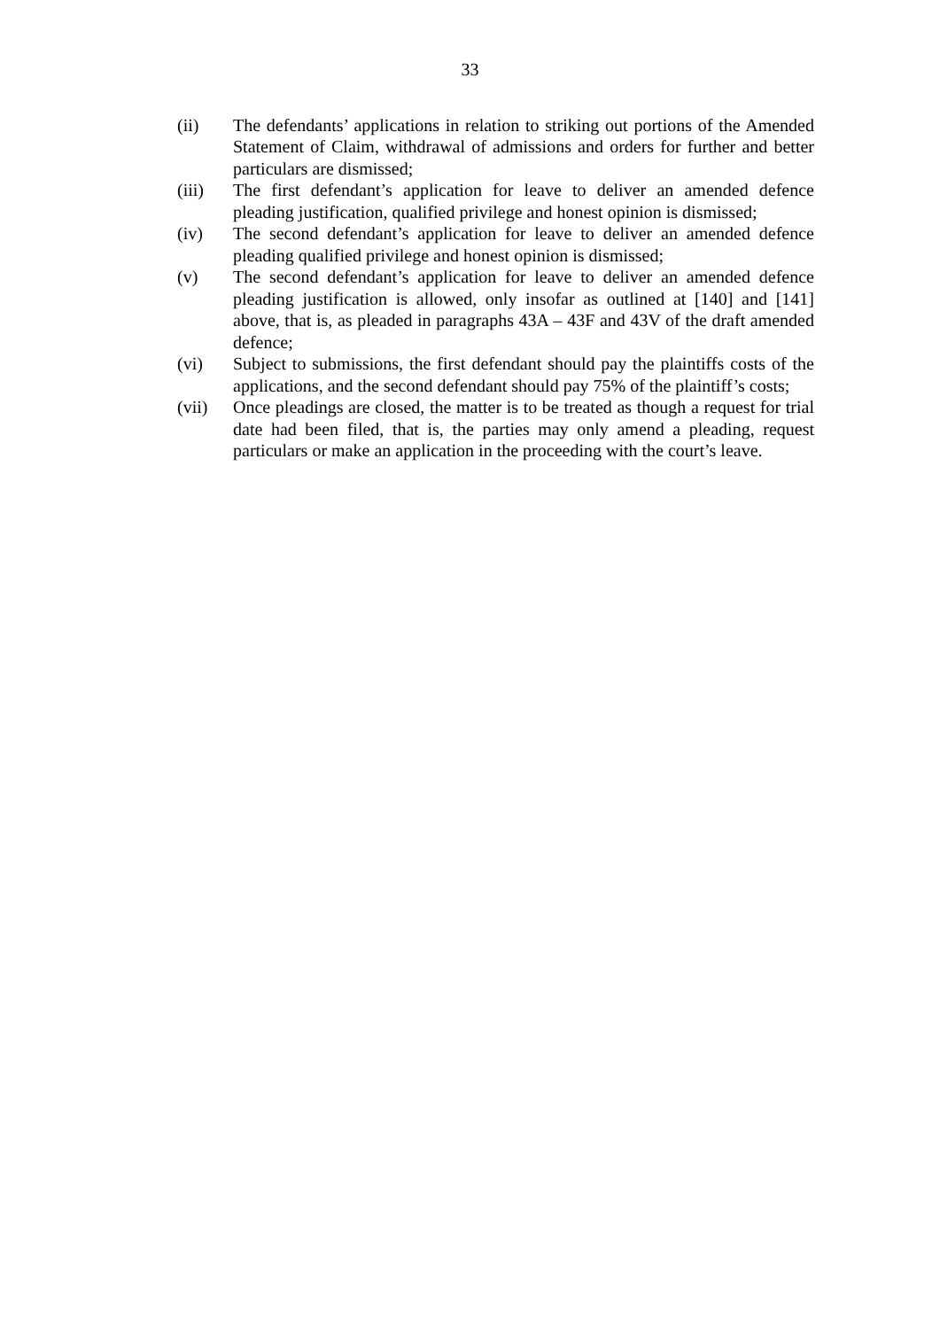33
(ii) The defendants’ applications in relation to striking out portions of the Amended Statement of Claim, withdrawal of admissions and orders for further and better particulars are dismissed;
(iii) The first defendant’s application for leave to deliver an amended defence pleading justification, qualified privilege and honest opinion is dismissed;
(iv) The second defendant’s application for leave to deliver an amended defence pleading qualified privilege and honest opinion is dismissed;
(v) The second defendant’s application for leave to deliver an amended defence pleading justification is allowed, only insofar as outlined at [140] and [141] above, that is, as pleaded in paragraphs 43A – 43F and 43V of the draft amended defence;
(vi) Subject to submissions, the first defendant should pay the plaintiffs costs of the applications, and the second defendant should pay 75% of the plaintiff’s costs;
(vii) Once pleadings are closed, the matter is to be treated as though a request for trial date had been filed, that is, the parties may only amend a pleading, request particulars or make an application in the proceeding with the court’s leave.